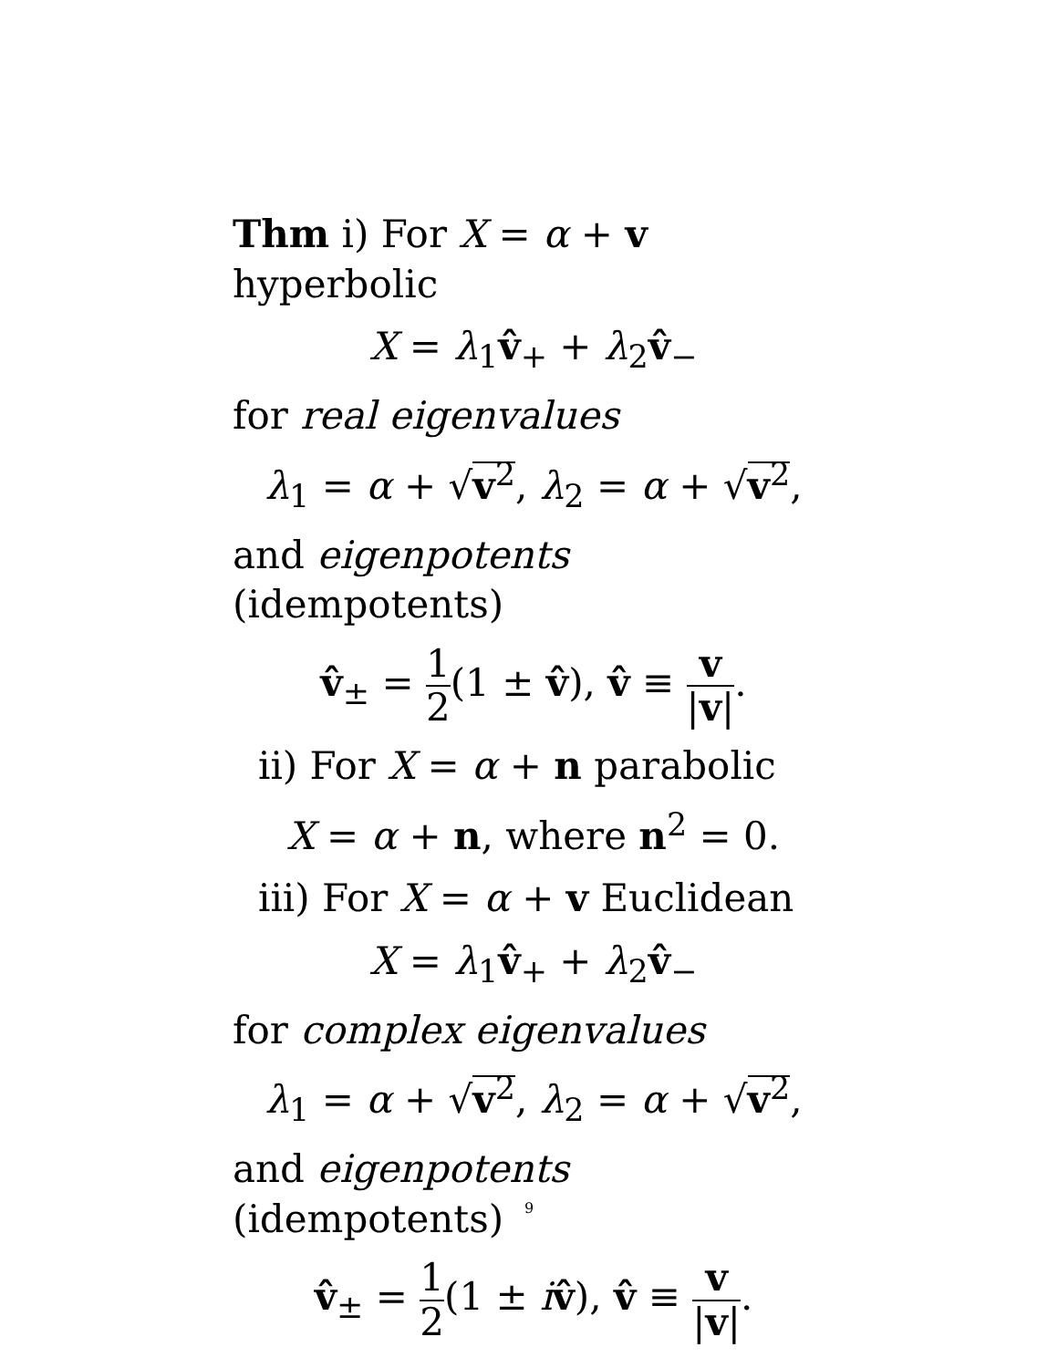Thm i) For X = α + v hyperbolic
X = λ<sub>1</sub>v̂<sub>+</sub> + λ<sub>2</sub>v̂<sub>−</sub>
for real eigenvalues
λ<sub>1</sub> = α + √v<sup>2</sup>, λ<sub>2</sub> = α + √v<sup>2</sup>,
and eigenpotents (idempotents)
v̂<sub>±</sub> = 1 2(1 ± v̂), v̂ ≡ v |v|.
ii) For X = α + n parabolic
X = α + n, where n<sup>2</sup> = 0.
iii) For X = α + v Euclidean
X = λ<sub>1</sub>v̂<sub>+</sub> + λ<sub>2</sub>v̂<sub>−</sub>
for complex eigenvalues
λ<sub>1</sub> = α + √v<sup>2</sup>, λ<sub>2</sub> = α + √v<sup>2</sup>,
and eigenpotents (idempotents)
v̂<sub>±</sub> = 1 2(1 ± iv̂), v̂ ≡ v |v|.
9